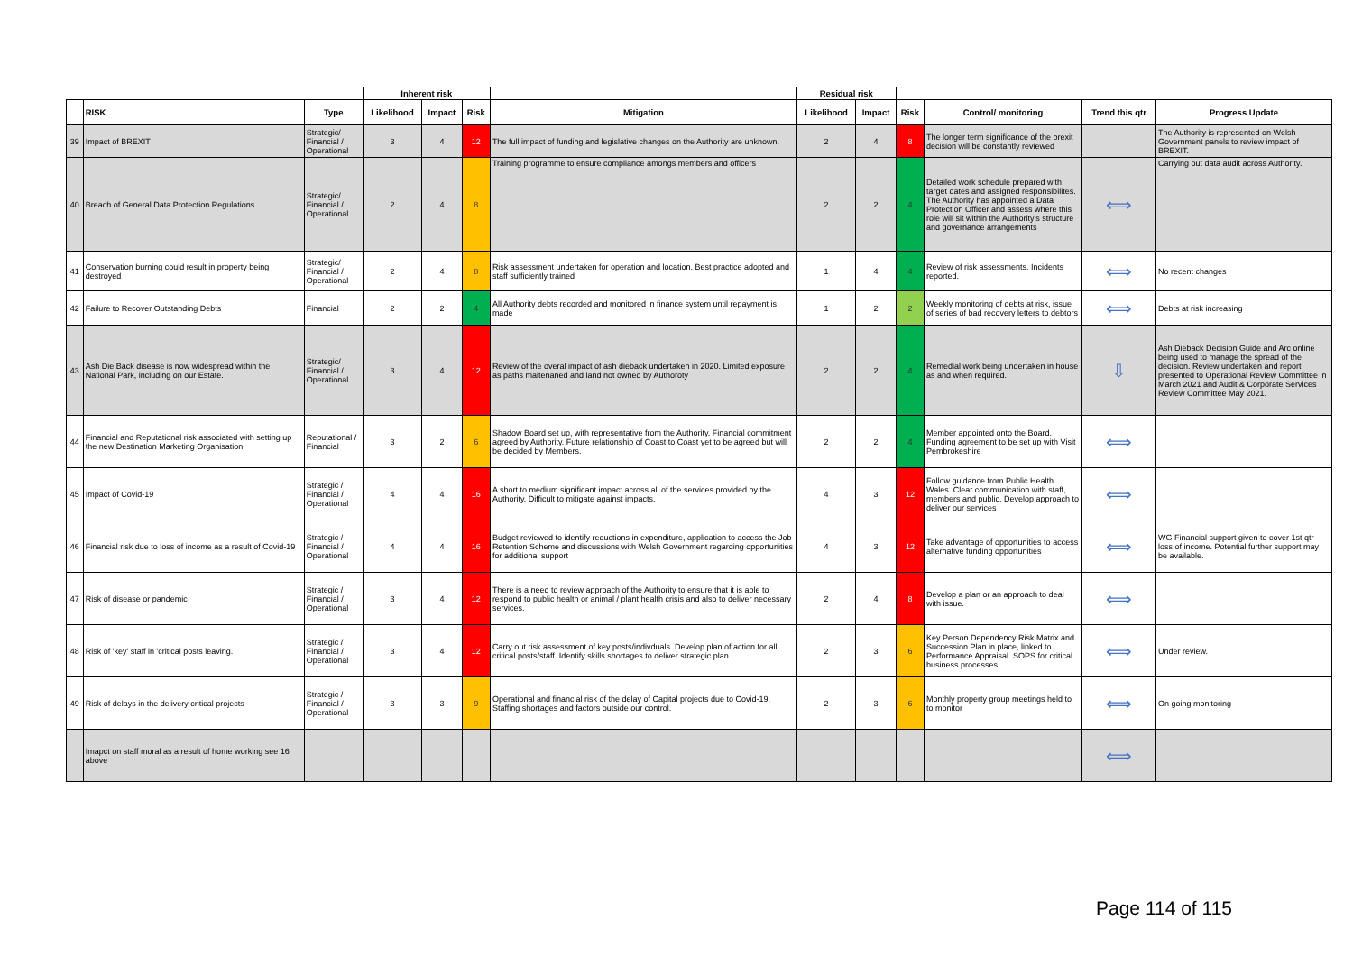| | | | Inherent risk | | | | Residual risk | | | | | |
| --- | --- | --- | --- | --- | --- | --- | --- | --- | --- | --- | --- | --- |
| | RISK | Type | Likelihood | Impact | Risk | Mitigation | Likelihood | Impact | Risk | Control/ monitoring | Trend this qtr | Progress Update |
| 39 | Impact of BREXIT | Strategic/ Financial / Operational | 3 | 4 | 12 | The full impact of funding and legislative changes on the Authority are unknown. | 2 | 4 | 8 | The longer term significance of the brexit decision will be constantly reviewed | | The Authority is represented on Welsh Government panels to review impact of BREXIT. |
| 40 | Breach of General Data Protection Regulations | Strategic/ Financial / Operational | 2 | 4 | 8 | Training programme to ensure compliance amongs members and officers | 2 | 2 | 4 | Detailed work schedule prepared with target dates and assigned responsibilites. The Authority has appointed a Data Protection Officer and assess where this role will sit within the Authority's structure and governance arrangements | ⟺ | Carrying out data audit across Authority. |
| 41 | Conservation burning could result in property being destroyed | Strategic/ Financial / Operational | 2 | 4 | 8 | Risk assessment undertaken for operation and location. Best practice adopted and staff sufficiently trained | 1 | 4 | 4 | Review of risk assessments. Incidents reported. | ⟺ | No recent changes |
| 42 | Failure to Recover Outstanding Debts | Financial | 2 | 2 | 4 | All Authority debts recorded and monitored in finance system until repayment is made | 1 | 2 | 2 | Weekly monitoring of debts at risk, issue of series of bad recovery letters to debtors | ⟺ | Debts at risk increasing |
| 43 | Ash Die Back disease is now widespread within the National Park, including on our Estate. | Strategic/ Financial / Operational | 3 | 4 | 12 | Review of the overal impact of ash dieback undertaken in 2020. Limited exposure as paths maitenaned and land not owned by Authoroty | 2 | 2 | 4 | Remedial work being undertaken in house as and when required. | ⇩ | Ash Dieback Decision Guide and Arc online being used to manage the spread of the decision. Review undertaken and report presented to Operational Review Committee in March 2021 and Audit & Corporate Services Review Committee May 2021. |
| 44 | Financial and Reputational risk associated with setting up the new Destination Marketing Organisation | Reputational / Financial | 3 | 2 | 6 | Shadow Board set up, with representative from the Authority. Financial commitment agreed by Authority. Future relationship of Coast to Coast yet to be agreed but will be decided by Members. | 2 | 2 | 4 | Member appointed onto the Board. Funding agreement to be set up with Visit Pembrokeshire | ⟺ | |
| 45 | Impact of Covid-19 | Strategic / Financial / Operational | 4 | 4 | 16 | A short to medium significant impact across all of the services provided by the Authority. Difficult to mitigate against impacts. | 4 | 3 | 12 | Follow guidance from Public Health Wales. Clear communication with staff, members and public. Develop approach to deliver our services | ⟺ | |
| 46 | Financial risk due to loss of income as a result of Covid-19 | Strategic / Financial / Operational | 4 | 4 | 16 | Budget reviewed to identify reductions in expenditure, application to access the Job Retention Scheme and discussions with Welsh Government regarding opportunities for additional support | 4 | 3 | 12 | Take advantage of opportunities to access alternative funding opportunities | ⟺ | WG Financial support given to cover 1st qtr loss of income. Potential further support may be available. |
| 47 | Risk of disease or pandemic | Strategic / Financial / Operational | 3 | 4 | 12 | There is a need to review approach of the Authority to ensure that it is able to respond to public health or animal / plant health crisis and also to deliver necessary services. | 2 | 4 | 8 | Develop a plan or an approach to deal with issue. | ⟺ | |
| 48 | Risk of 'key' staff in 'critical posts leaving. | Strategic / Financial / Operational | 3 | 4 | 12 | Carry out risk assessment of key posts/indivduals. Develop plan of action for all critical posts/staff. Identify skills shortages to deliver strategic plan | 2 | 3 | 6 | Key Person Dependency Risk Matrix and Succession Plan in place, linked to Performance Appraisal. SOPS for critical business processes | ⟺ | Under review. |
| 49 | Risk of delays in the delivery critical projects | Strategic / Financial / Operational | 3 | 3 | 9 | Operational and financial risk of the delay of Capital projects due to Covid-19, Staffing shortages and factors outside our control. | 2 | 3 | 6 | Monthly property group meetings held to to monitor | ⟺ | On going monitoring |
| | Imapct on staff moral as a result of home working see 16 above | | | | | | | | | | ⟺ | |
Page 114 of 115